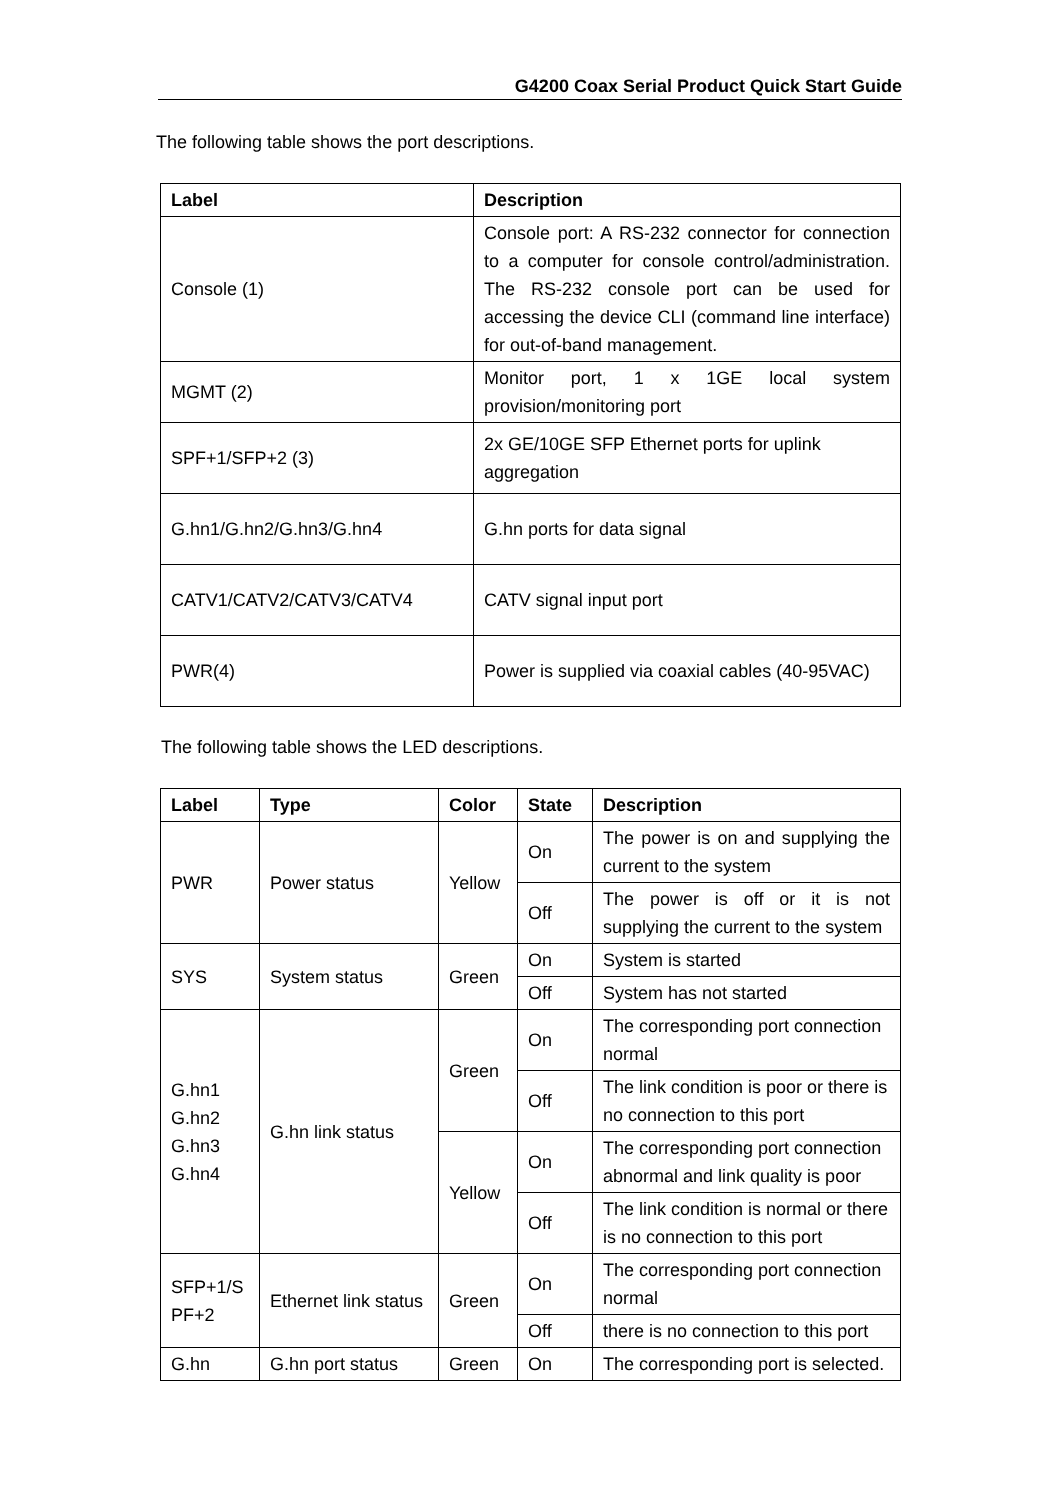G4200 Coax Serial Product Quick Start Guide
The following table shows the port descriptions.
| Label | Description |
| --- | --- |
| Console (1) | Console port: A RS-232 connector for connection to a computer for console control/administration. The RS-232 console port can be used for accessing the device CLI (command line interface) for out-of-band management. |
| MGMT (2) | Monitor port, 1 x 1GE local system provision/monitoring port |
| SPF+1/SFP+2 (3) | 2x GE/10GE SFP Ethernet ports for uplink aggregation |
| G.hn1/G.hn2/G.hn3/G.hn4 | G.hn ports for data signal |
| CATV1/CATV2/CATV3/CATV4 | CATV signal input port |
| PWR(4) | Power is supplied via coaxial cables (40-95VAC) |
The following table shows the LED descriptions.
| Label | Type | Color | State | Description |
| --- | --- | --- | --- | --- |
| PWR | Power status | Yellow | On | The power is on and supplying the current to the system |
| | | | Off | The power is off or it is not supplying the current to the system |
| SYS | System status | Green | On | System is started |
| | | | Off | System has not started |
| G.hn1 G.hn2 G.hn3 G.hn4 | G.hn link status | Green | On | The corresponding port connection normal |
| | | | Off | The link condition is poor or there is no connection to this port |
| | | Yellow | On | The corresponding port connection abnormal and link quality is poor |
| | | | Off | The link condition is normal or there is no connection to this port |
| SFP+1/S PF+2 | Ethernet link status | Green | On | The corresponding port connection normal |
| | | | Off | there is no connection to this port |
| G.hn | G.hn port status | Green | On | The corresponding port is selected. |